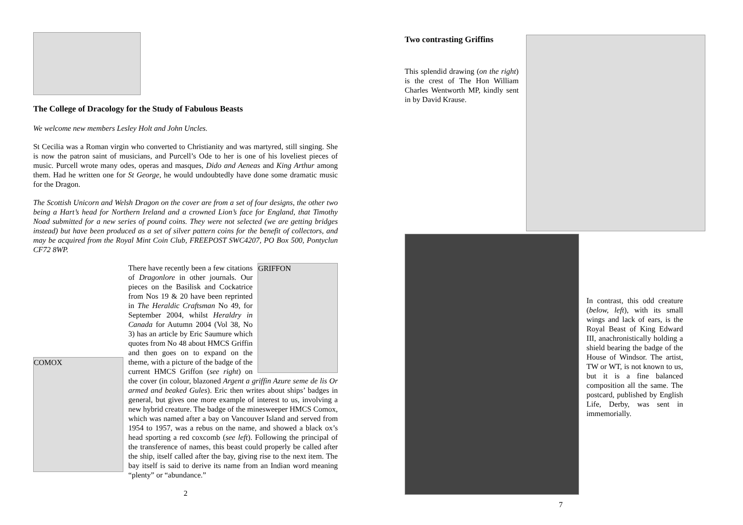The College of Dracology for the Study of Fabulous Beasts
We welcome new members Lesley Holt and John Uncles.
St Cecilia was a Roman virgin who converted to Christianity and was martyred, still singing. She is now the patron saint of musicians, and Purcell’s Ode to her is one of his loveliest pieces of music. Purcell wrote many odes, operas and masques, Dido and Aeneas and King Arthur among them. Had he written one for St George, he would undoubtedly have done some dramatic music for the Dragon.
The Scottish Unicorn and Welsh Dragon on the cover are from a set of four designs, the other two being a Hart’s head for Northern Ireland and a crowned Lion’s face for England, that Timothy Noad submitted for a new series of pound coins. They were not selected (we are getting bridges instead) but have been produced as a set of silver pattern coins for the benefit of collectors, and may be acquired from the Royal Mint Coin Club, FREEPOST SWC4207, PO Box 500, Pontyclun CF72 8WP.
GRIFFON
COMOX
There have recently been a few citations of Dragonlore in other journals. Our pieces on the Basilisk and Cockatrice from Nos 19 & 20 have been reprinted in The Heraldic Craftsman No 49, for September 2004, whilst Heraldry in Canada for Autumn 2004 (Vol 38, No 3) has an article by Eric Saumure which quotes from No 48 about HMCS Griffin and then goes on to expand on the theme, with a picture of the badge of the current HMCS Griffon (see right) on the cover (in colour, blazoned Argent a griffin Azure seme de lis Or armed and beaked Gules). Eric then writes about ships’ badges in general, but gives one more example of interest to us, involving a new hybrid creature. The badge of the minesweeper HMCS Comox, which was named after a bay on Vancouver Island and served from 1954 to 1957, was a rebus on the name, and showed a black ox’s head sporting a red coxcomb (see left). Following the principal of the transference of names, this beast could properly be called after the ship, itself called after the bay, giving rise to the next item. The bay itself is said to derive its name from an Indian word meaning “plenty” or “abundance.”
2
Two contrasting Griffins
This splendid drawing (on the right) is the crest of The Hon William Charles Wentworth MP, kindly sent in by David Krause.
In contrast, this odd creature (below, left), with its small wings and lack of ears, is the Royal Beast of King Edward III, anachronistically holding a shield bearing the badge of the House of Windsor. The artist, TW or WT, is not known to us, but it is a fine balanced composition all the same. The postcard, published by English Life, Derby, was sent in immemorially.
7